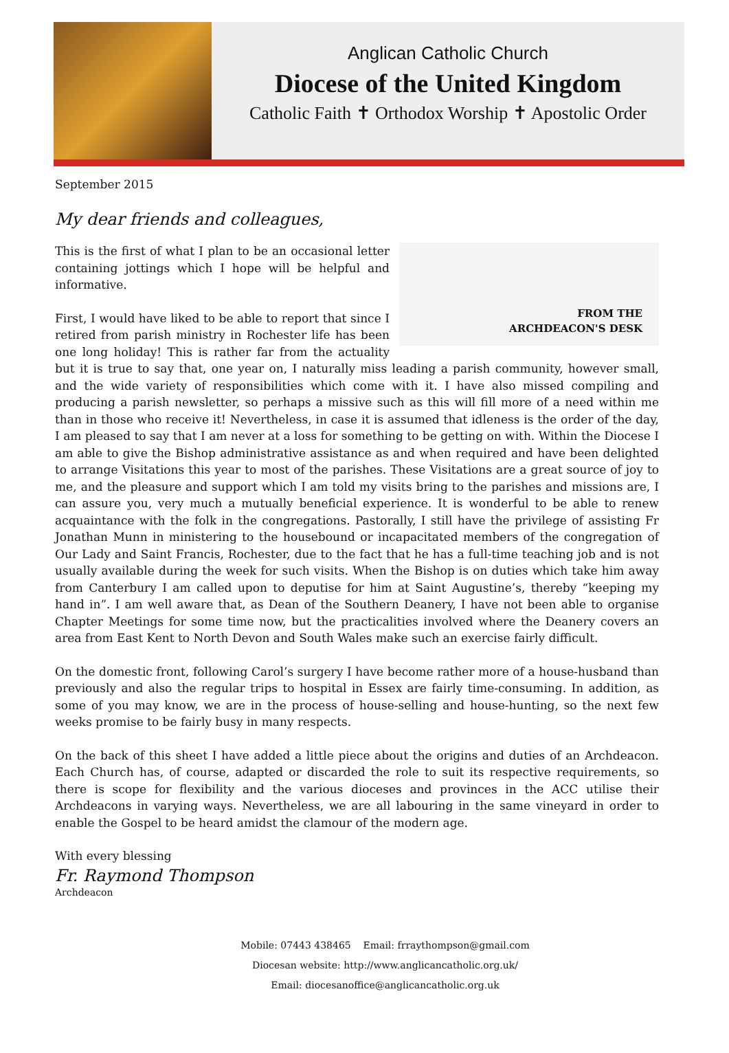Anglican Catholic Church
Diocese of the United Kingdom
Catholic Faith ✝ Orthodox Worship ✝ Apostolic Order
September 2015
My dear friends and colleagues,
FROM THE
ARCHDEACON'S DESK
This is the first of what I plan to be an occasional letter containing jottings which I hope will be helpful and informative.
First, I would have liked to be able to report that since I retired from parish ministry in Rochester life has been one long holiday! This is rather far from the actuality but it is true to say that, one year on, I naturally miss leading a parish community, however small, and the wide variety of responsibilities which come with it. I have also missed compiling and producing a parish newsletter, so perhaps a missive such as this will fill more of a need within me than in those who receive it! Nevertheless, in case it is assumed that idleness is the order of the day, I am pleased to say that I am never at a loss for something to be getting on with. Within the Diocese I am able to give the Bishop administrative assistance as and when required and have been delighted to arrange Visitations this year to most of the parishes. These Visitations are a great source of joy to me, and the pleasure and support which I am told my visits bring to the parishes and missions are, I can assure you, very much a mutually beneficial experience. It is wonderful to be able to renew acquaintance with the folk in the congregations. Pastorally, I still have the privilege of assisting Fr Jonathan Munn in ministering to the housebound or incapacitated members of the congregation of Our Lady and Saint Francis, Rochester, due to the fact that he has a full-time teaching job and is not usually available during the week for such visits. When the Bishop is on duties which take him away from Canterbury I am called upon to deputise for him at Saint Augustine’s, thereby “keeping my hand in”. I am well aware that, as Dean of the Southern Deanery, I have not been able to organise Chapter Meetings for some time now, but the practicalities involved where the Deanery covers an area from East Kent to North Devon and South Wales make such an exercise fairly difficult.
On the domestic front, following Carol’s surgery I have become rather more of a house-husband than previously and also the regular trips to hospital in Essex are fairly time-consuming. In addition, as some of you may know, we are in the process of house-selling and house-hunting, so the next few weeks promise to be fairly busy in many respects.
On the back of this sheet I have added a little piece about the origins and duties of an Archdeacon. Each Church has, of course, adapted or discarded the role to suit its respective requirements, so there is scope for flexibility and the various dioceses and provinces in the ACC utilise their Archdeacons in varying ways. Nevertheless, we are all labouring in the same vineyard in order to enable the Gospel to be heard amidst the clamour of the modern age.
With every blessing
Fr. Raymond Thompson
Archdeacon
Mobile: 07443 438465 Email: frraythompson@gmail.com
Diocesan website: http://www.anglicancatholic.org.uk/
Email: diocesanoffice@anglicancatholic.org.uk